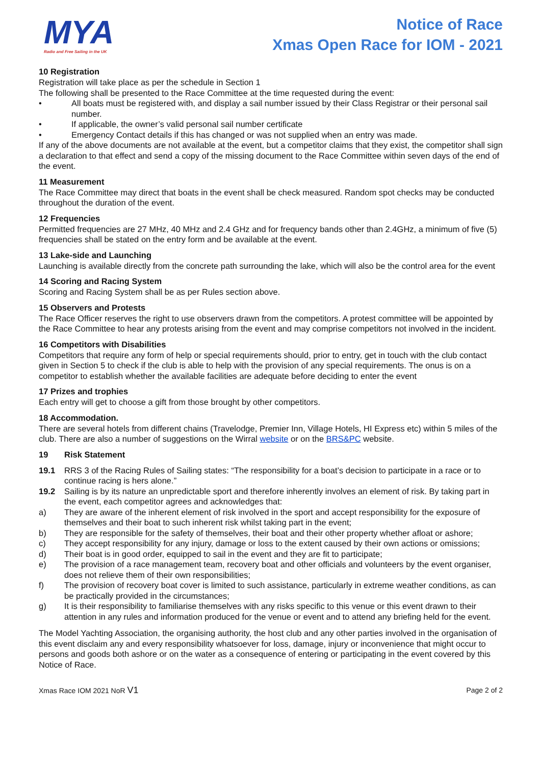MYA
Radio and Free Sailing in the UK
Notice of Race
Xmas Open Race for IOM - 2021
10 Registration
Registration will take place as per the schedule in Section 1
The following shall be presented to the Race Committee at the time requested during the event:
• All boats must be registered with, and display a sail number issued by their Class Registrar or their personal sail number.
• If applicable, the owner’s valid personal sail number certificate
• Emergency Contact details if this has changed or was not supplied when an entry was made.
If any of the above documents are not available at the event, but a competitor claims that they exist, the competitor shall sign a declaration to that effect and send a copy of the missing document to the Race Committee within seven days of the end of the event.
11 Measurement
The Race Committee may direct that boats in the event shall be check measured. Random spot checks may be conducted throughout the duration of the event.
12 Frequencies
Permitted frequencies are 27 MHz, 40 MHz and 2.4 GHz and for frequency bands other than 2.4GHz, a minimum of five (5) frequencies shall be stated on the entry form and be available at the event.
13 Lake-side and Launching
Launching is available directly from the concrete path surrounding the lake, which will also be the control area for the event
14 Scoring and Racing System
Scoring and Racing System shall be as per Rules section above.
15 Observers and Protests
The Race Officer reserves the right to use observers drawn from the competitors. A protest committee will be appointed by the Race Committee to hear any protests arising from the event and may comprise competitors not involved in the incident.
16 Competitors with Disabilities
Competitors that require any form of help or special requirements should, prior to entry, get in touch with the club contact given in Section 5 to check if the club is able to help with the provision of any special requirements. The onus is on a competitor to establish whether the available facilities are adequate before deciding to enter the event
17 Prizes and trophies
Each entry will get to choose a gift from those brought by other competitors.
18 Accommodation.
There are several hotels from different chains (Travelodge, Premier Inn, Village Hotels, HI Express etc) within 5 miles of the club. There are also a number of suggestions on the Wirral website or on the BRS&PC website.
19 Risk Statement
19.1 RRS 3 of the Racing Rules of Sailing states: “The responsibility for a boat’s decision to participate in a race or to continue racing is hers alone.”
19.2 Sailing is by its nature an unpredictable sport and therefore inherently involves an element of risk. By taking part in the event, each competitor agrees and acknowledges that:
a) They are aware of the inherent element of risk involved in the sport and accept responsibility for the exposure of themselves and their boat to such inherent risk whilst taking part in the event;
b) They are responsible for the safety of themselves, their boat and their other property whether afloat or ashore;
c) They accept responsibility for any injury, damage or loss to the extent caused by their own actions or omissions;
d) Their boat is in good order, equipped to sail in the event and they are fit to participate;
e) The provision of a race management team, recovery boat and other officials and volunteers by the event organiser, does not relieve them of their own responsibilities;
f) The provision of recovery boat cover is limited to such assistance, particularly in extreme weather conditions, as can be practically provided in the circumstances;
g) It is their responsibility to familiarise themselves with any risks specific to this venue or this event drawn to their attention in any rules and information produced for the venue or event and to attend any briefing held for the event.
The Model Yachting Association, the organising authority, the host club and any other parties involved in the organisation of this event disclaim any and every responsibility whatsoever for loss, damage, injury or inconvenience that might occur to persons and goods both ashore or on the water as a consequence of entering or participating in the event covered by this Notice of Race.
Xmas Race IOM 2021 NoR V1 Page 2 of 2